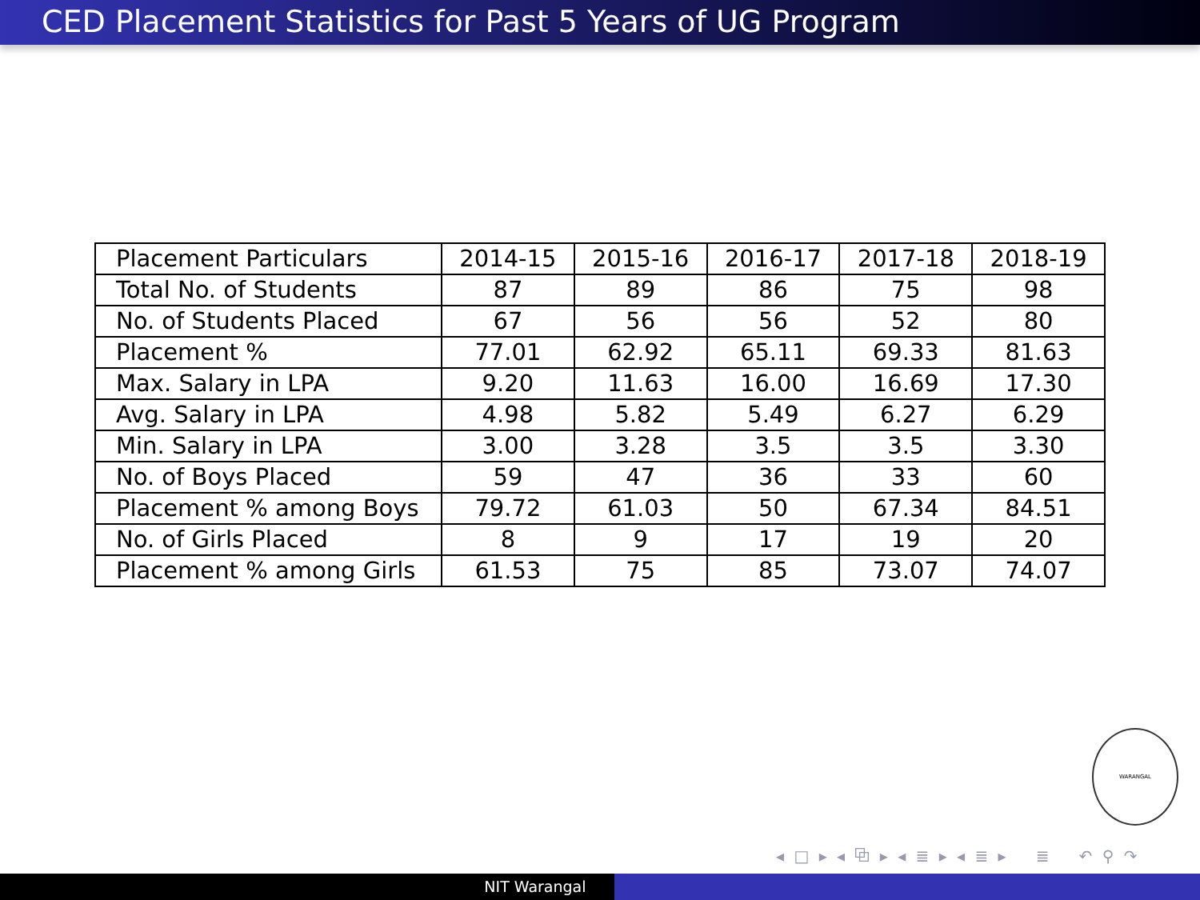CED Placement Statistics for Past 5 Years of UG Program
| Placement Particulars | 2014-15 | 2015-16 | 2016-17 | 2017-18 | 2018-19 |
| Total No. of Students | 87 | 89 | 86 | 75 | 98 |
| No. of Students Placed | 67 | 56 | 56 | 52 | 80 |
| Placement % | 77.01 | 62.92 | 65.11 | 69.33 | 81.63 |
| Max. Salary in LPA | 9.20 | 11.63 | 16.00 | 16.69 | 17.30 |
| Avg. Salary in LPA | 4.98 | 5.82 | 5.49 | 6.27 | 6.29 |
| Min. Salary in LPA | 3.00 | 3.28 | 3.5 | 3.5 | 3.30 |
| No. of Boys Placed | 59 | 47 | 36 | 33 | 60 |
| Placement % among Boys | 79.72 | 61.03 | 50 | 67.34 | 84.51 |
| No. of Girls Placed | 8 | 9 | 17 | 19 | 20 |
| Placement % among Girls | 61.53 | 75 | 85 | 73.07 | 74.07 |
WARANGAL
◂ □ ▸ ◂ ⧉ ▸ ◂ ≣ ▸ ◂ ≣ ▸ ≣ ↶ ⚲ ↷
NIT Warangal